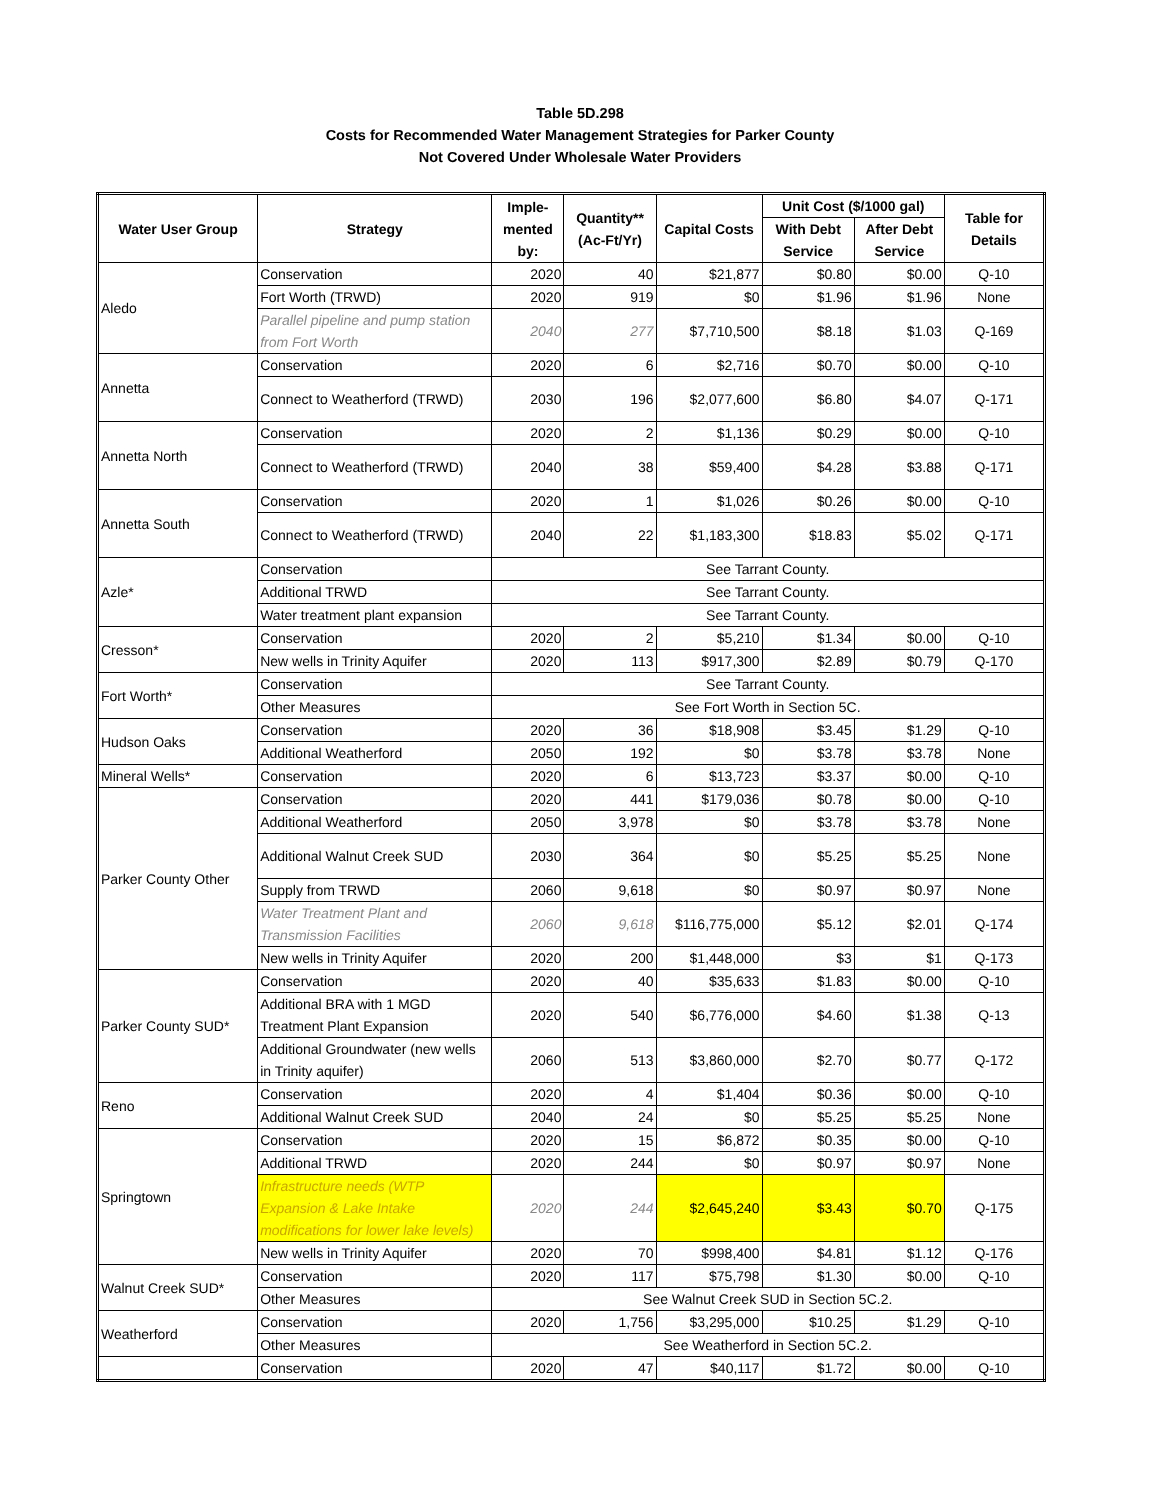Table 5D.298
Costs for Recommended Water Management Strategies for Parker County
Not Covered Under Wholesale Water Providers
| Water User Group | Strategy | Imple- mented by: | Quantity** (Ac-Ft/Yr) | Capital Costs | Unit Cost ($/1000 gal) | | Table for Details |
| --- | --- | --- | --- | --- | --- | --- | --- |
| | | | | | With Debt Service | After Debt Service | |
| Aledo | Conservation | 2020 | 40 | $21,877 | $0.80 | $0.00 | Q-10 |
| | Fort Worth (TRWD) | 2020 | 919 | $0 | $1.96 | $1.96 | None |
| | Parallel pipeline and pump station from Fort Worth | 2040 | 277 | $7,710,500 | $8.18 | $1.03 | Q-169 |
| Annetta | Conservation | 2020 | 6 | $2,716 | $0.70 | $0.00 | Q-10 |
| | Connect to Weatherford (TRWD) | 2030 | 196 | $2,077,600 | $6.80 | $4.07 | Q-171 |
| Annetta North | Conservation | 2020 | 2 | $1,136 | $0.29 | $0.00 | Q-10 |
| | Connect to Weatherford (TRWD) | 2040 | 38 | $59,400 | $4.28 | $3.88 | Q-171 |
| Annetta South | Conservation | 2020 | 1 | $1,026 | $0.26 | $0.00 | Q-10 |
| | Connect to Weatherford (TRWD) | 2040 | 22 | $1,183,300 | $18.83 | $5.02 | Q-171 |
| Azle* | Conservation | See Tarrant County. | | | | | |
| | Additional TRWD | See Tarrant County. | | | | | |
| | Water treatment plant expansion | See Tarrant County. | | | | | |
| Cresson* | Conservation | 2020 | 2 | $5,210 | $1.34 | $0.00 | Q-10 |
| | New wells in Trinity Aquifer | 2020 | 113 | $917,300 | $2.89 | $0.79 | Q-170 |
| Fort Worth* | Conservation | See Tarrant County. | | | | | |
| | Other Measures | See Fort Worth in Section 5C. | | | | | |
| Hudson Oaks | Conservation | 2020 | 36 | $18,908 | $3.45 | $1.29 | Q-10 |
| | Additional Weatherford | 2050 | 192 | $0 | $3.78 | $3.78 | None |
| Mineral Wells* | Conservation | 2020 | 6 | $13,723 | $3.37 | $0.00 | Q-10 |
| Parker County Other | Conservation | 2020 | 441 | $179,036 | $0.78 | $0.00 | Q-10 |
| | Additional Weatherford | 2050 | 3,978 | $0 | $3.78 | $3.78 | None |
| | Additional Walnut Creek SUD | 2030 | 364 | $0 | $5.25 | $5.25 | None |
| | Supply from TRWD | 2060 | 9,618 | $0 | $0.97 | $0.97 | None |
| | Water Treatment Plant and Transmission Facilities | 2060 | 9,618 | $116,775,000 | $5.12 | $2.01 | Q-174 |
| | New wells in Trinity Aquifer | 2020 | 200 | $1,448,000 | $3 | $1 | Q-173 |
| Parker County SUD* | Conservation | 2020 | 40 | $35,633 | $1.83 | $0.00 | Q-10 |
| | Additional BRA with 1 MGD Treatment Plant Expansion | 2020 | 540 | $6,776,000 | $4.60 | $1.38 | Q-13 |
| | Additional Groundwater (new wells in Trinity aquifer) | 2060 | 513 | $3,860,000 | $2.70 | $0.77 | Q-172 |
| Reno | Conservation | 2020 | 4 | $1,404 | $0.36 | $0.00 | Q-10 |
| | Additional Walnut Creek SUD | 2040 | 24 | $0 | $5.25 | $5.25 | None |
| Springtown | Conservation | 2020 | 15 | $6,872 | $0.35 | $0.00 | Q-10 |
| | Additional TRWD | 2020 | 244 | $0 | $0.97 | $0.97 | None |
| | Infrastructure needs (WTP Expansion & Lake Intake modifications for lower lake levels) | 2020 | 244 | $2,645,240 | $3.43 | $0.70 | Q-175 |
| | New wells in Trinity Aquifer | 2020 | 70 | $998,400 | $4.81 | $1.12 | Q-176 |
| Walnut Creek SUD* | Conservation | 2020 | 117 | $75,798 | $1.30 | $0.00 | Q-10 |
| | Other Measures | See Walnut Creek SUD in Section 5C.2. | | | | | |
| Weatherford | Conservation | 2020 | 1,756 | $3,295,000 | $10.25 | $1.29 | Q-10 |
| | Other Measures | See Weatherford in Section 5C.2. | | | | | |
| | Conservation | 2020 | 47 | $40,117 | $1.72 | $0.00 | Q-10 |